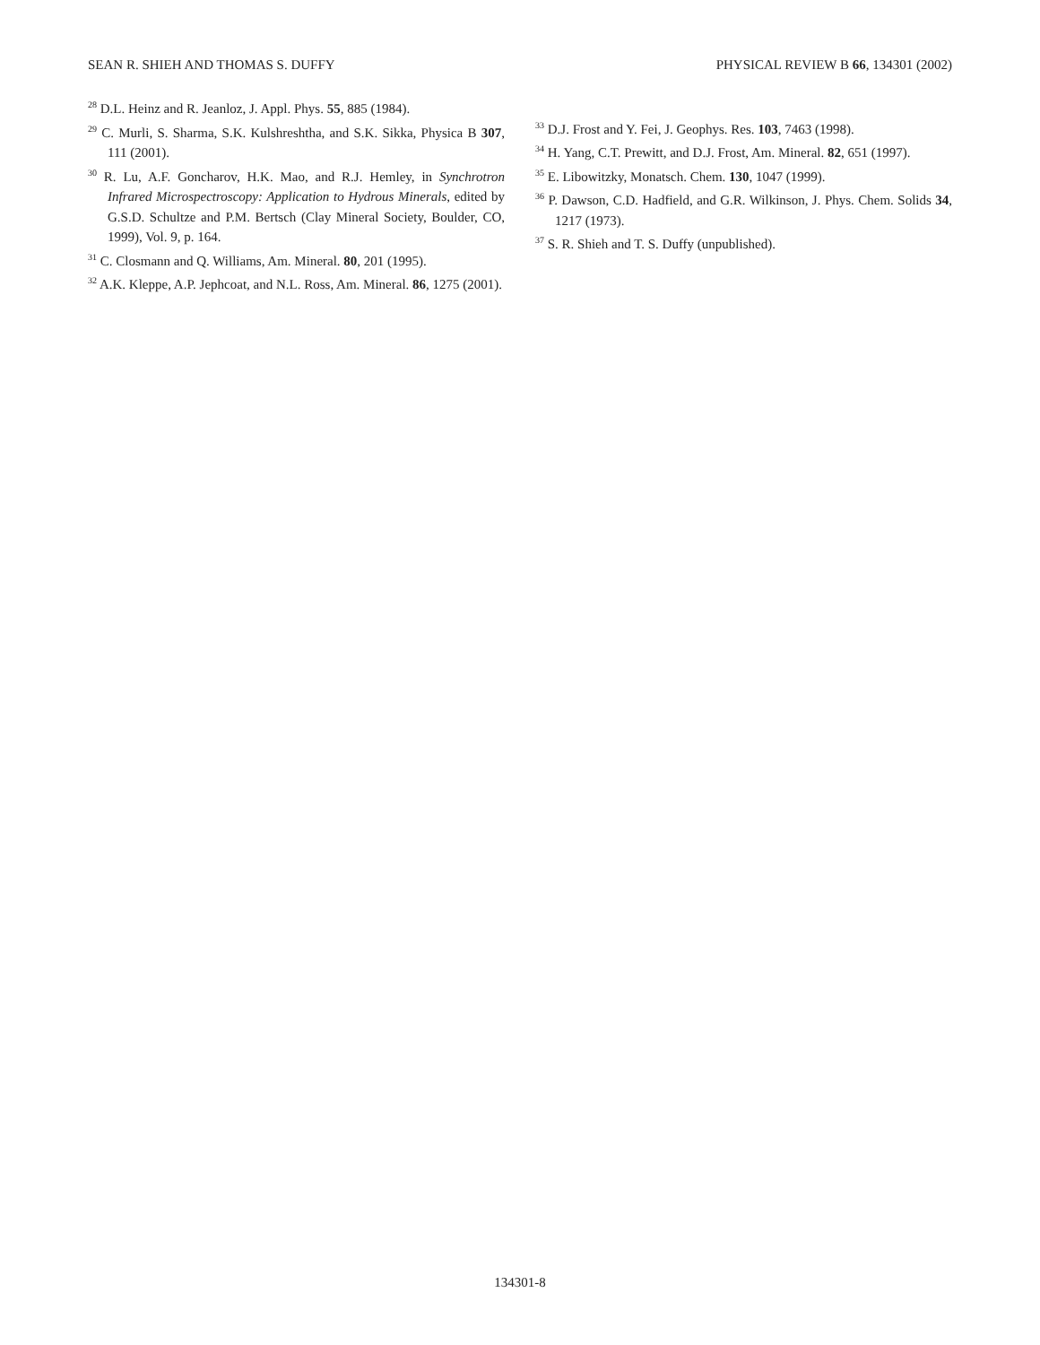SEAN R. SHIEH AND THOMAS S. DUFFY PHYSICAL REVIEW B 66, 134301 (2002)
<sup>28</sup> D.L. Heinz and R. Jeanloz, J. Appl. Phys. 55, 885 (1984).
<sup>29</sup> C. Murli, S. Sharma, S.K. Kulshreshtha, and S.K. Sikka, Physica B 307, 111 (2001).
<sup>30</sup> R. Lu, A.F. Goncharov, H.K. Mao, and R.J. Hemley, in Synchrotron Infrared Microspectroscopy: Application to Hydrous Minerals, edited by G.S.D. Schultze and P.M. Bertsch (Clay Mineral Society, Boulder, CO, 1999), Vol. 9, p. 164.
<sup>31</sup> C. Closmann and Q. Williams, Am. Mineral. 80, 201 (1995).
<sup>32</sup> A.K. Kleppe, A.P. Jephcoat, and N.L. Ross, Am. Mineral. 86, 1275 (2001).
<sup>33</sup> D.J. Frost and Y. Fei, J. Geophys. Res. 103, 7463 (1998).
<sup>34</sup> H. Yang, C.T. Prewitt, and D.J. Frost, Am. Mineral. 82, 651 (1997).
<sup>35</sup> E. Libowitzky, Monatsch. Chem. 130, 1047 (1999).
<sup>36</sup> P. Dawson, C.D. Hadfield, and G.R. Wilkinson, J. Phys. Chem. Solids 34, 1217 (1973).
<sup>37</sup> S. R. Shieh and T. S. Duffy (unpublished).
134301-8